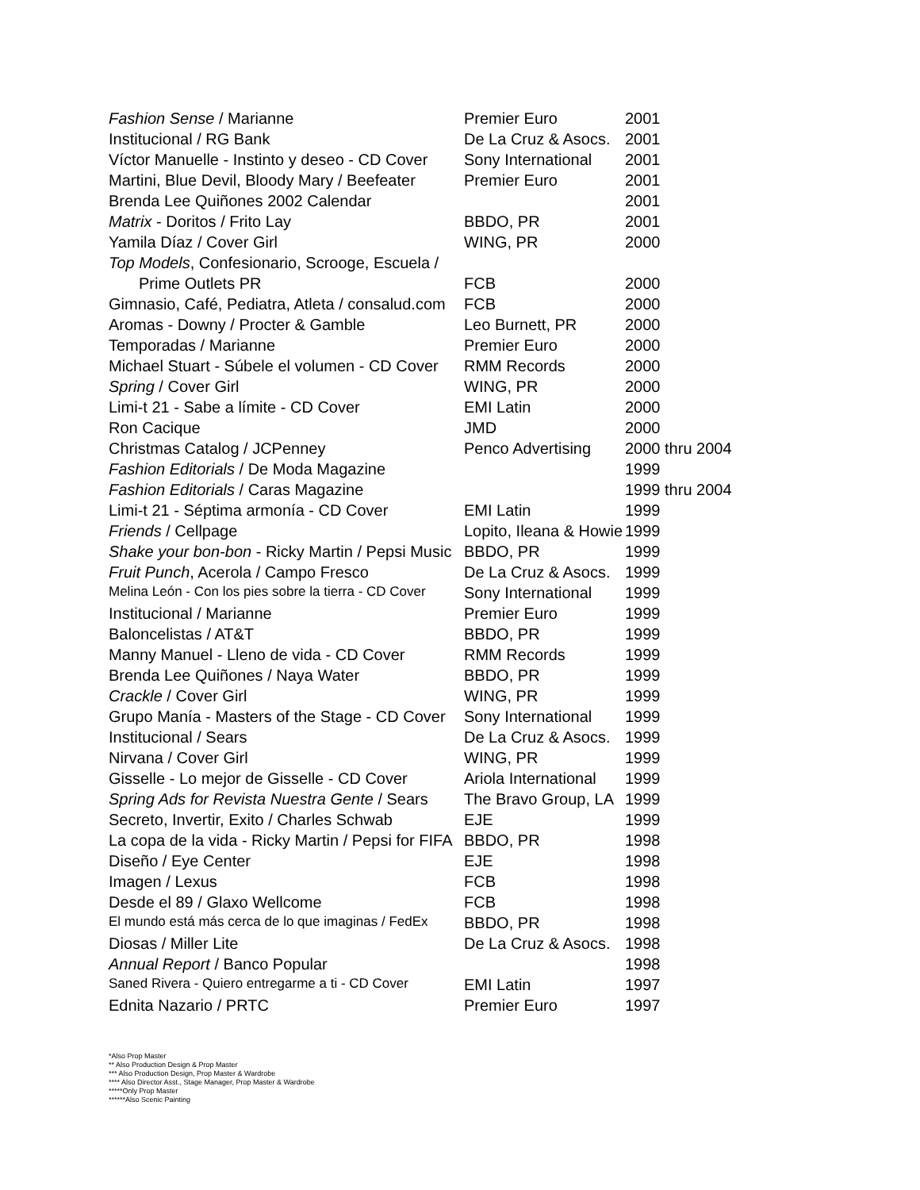| Fashion Sense / Marianne | Premier Euro | 2001 |
| Institucional / RG Bank | De La Cruz & Asocs. | 2001 |
| Víctor Manuelle - Instinto y deseo - CD Cover | Sony International | 2001 |
| Martini, Blue Devil, Bloody Mary / Beefeater | Premier Euro | 2001 |
| Brenda Lee Quiñones 2002 Calendar | | 2001 |
| Matrix - Doritos / Frito Lay | BBDO, PR | 2001 |
| Yamila Díaz / Cover Girl | WING, PR | 2000 |
| Top Models , Confesionario, Scrooge, Escuela / | | |
| Prime Outlets PR | FCB | 2000 |
| Gimnasio, Café, Pediatra, Atleta / consalud.com | FCB | 2000 |
| Aromas - Downy / Procter & Gamble | Leo Burnett, PR | 2000 |
| Temporadas / Marianne | Premier Euro | 2000 |
| Michael Stuart - Súbele el volumen - CD Cover | RMM Records | 2000 |
| Spring / Cover Girl | WING, PR | 2000 |
| Limi-t 21 - Sabe a límite - CD Cover | EMI Latin | 2000 |
| Ron Cacique | JMD | 2000 |
| Christmas Catalog / JCPenney | Penco Advertising | 2000 thru 2004 |
| Fashion Editorials / De Moda Magazine | | 1999 |
| Fashion Editorials / Caras Magazine | | 1999 thru 2004 |
| Limi-t 21 - Séptima armonía - CD Cover | EMI Latin | 1999 |
| Friends / Cellpage | Lopito, Ileana & Howie | 1999 |
| Shake your bon-bon - Ricky Martin / Pepsi Music | BBDO, PR | 1999 |
| Fruit Punch , Acerola / Campo Fresco | De La Cruz & Asocs. | 1999 |
| Melina León - Con los pies sobre la tierra - CD Cover | Sony International | 1999 |
| Institucional / Marianne | Premier Euro | 1999 |
| Baloncelistas / AT&T | BBDO, PR | 1999 |
| Manny Manuel - Lleno de vida - CD Cover | RMM Records | 1999 |
| Brenda Lee Quiñones / Naya Water | BBDO, PR | 1999 |
| Crackle / Cover Girl | WING, PR | 1999 |
| Grupo Manía - Masters of the Stage - CD Cover | Sony International | 1999 |
| Institucional / Sears | De La Cruz & Asocs. | 1999 |
| Nirvana / Cover Girl | WING, PR | 1999 |
| Gisselle - Lo mejor de Gisselle - CD Cover | Ariola International | 1999 |
| Spring Ads for Revista Nuestra Gente / Sears | The Bravo Group, LA | 1999 |
| Secreto, Invertir, Exito / Charles Schwab | EJE | 1999 |
| La copa de la vida - Ricky Martin / Pepsi for FIFA | BBDO, PR | 1998 |
| Diseño / Eye Center | EJE | 1998 |
| Imagen / Lexus | FCB | 1998 |
| Desde el 89 / Glaxo Wellcome | FCB | 1998 |
| El mundo está más cerca de lo que imaginas / FedEx | BBDO, PR | 1998 |
| Diosas / Miller Lite | De La Cruz & Asocs. | 1998 |
| Annual Report / Banco Popular | | 1998 |
| Saned Rivera - Quiero entregarme a ti - CD Cover | EMI Latin | 1997 |
| Ednita Nazario / PRTC | Premier Euro | 1997 |
*Also Prop Master
** Also Production Design & Prop Master
*** Also Production Design, Prop Master & Wardrobe
**** Also Director Asst., Stage Manager, Prop Master & Wardrobe
*****Only Prop Master
******Also Scenic Painting